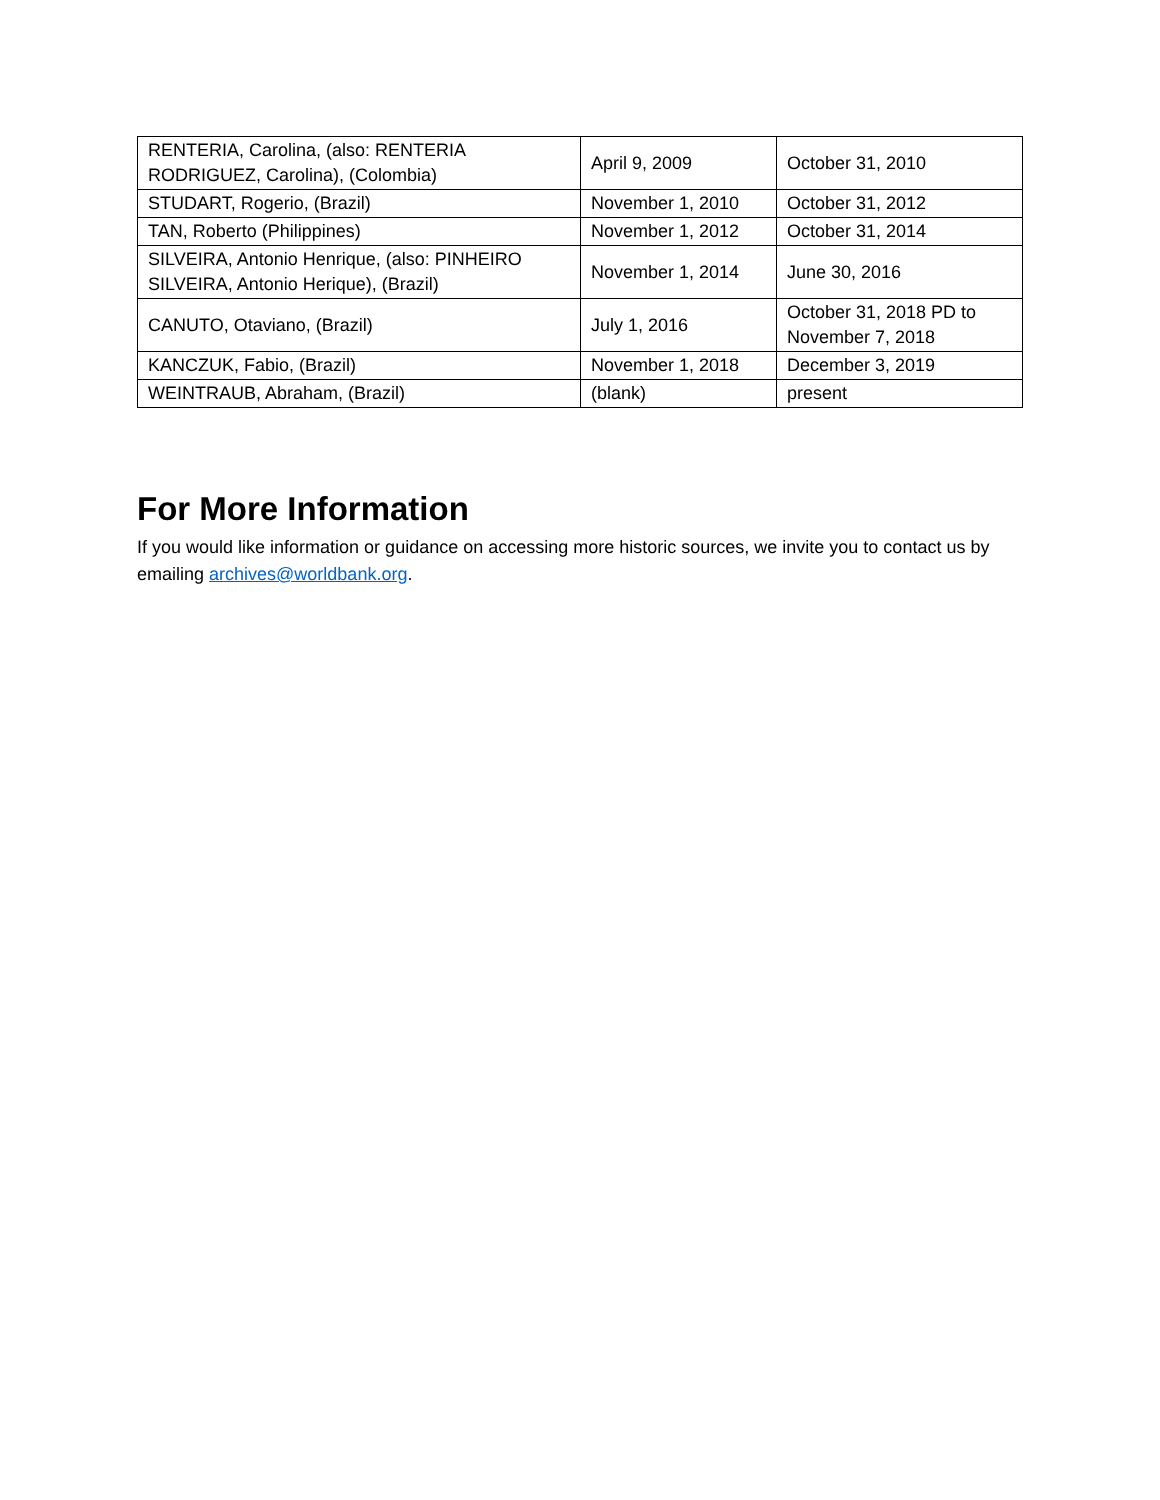| RENTERIA, Carolina, (also: RENTERIA RODRIGUEZ, Carolina), (Colombia) | April 9, 2009 | October 31, 2010 |
| STUDART, Rogerio, (Brazil) | November 1, 2010 | October 31, 2012 |
| TAN, Roberto (Philippines) | November 1, 2012 | October 31, 2014 |
| SILVEIRA, Antonio Henrique, (also: PINHEIRO SILVEIRA, Antonio Herique), (Brazil) | November 1, 2014 | June 30, 2016 |
| CANUTO, Otaviano, (Brazil) | July 1, 2016 | October 31, 2018 PD to November 7, 2018 |
| KANCZUK, Fabio, (Brazil) | November 1, 2018 | December 3, 2019 |
| WEINTRAUB, Abraham, (Brazil) | (blank) | present |
For More Information
If you would like information or guidance on accessing more historic sources, we invite you to contact us by emailing archives@worldbank.org.